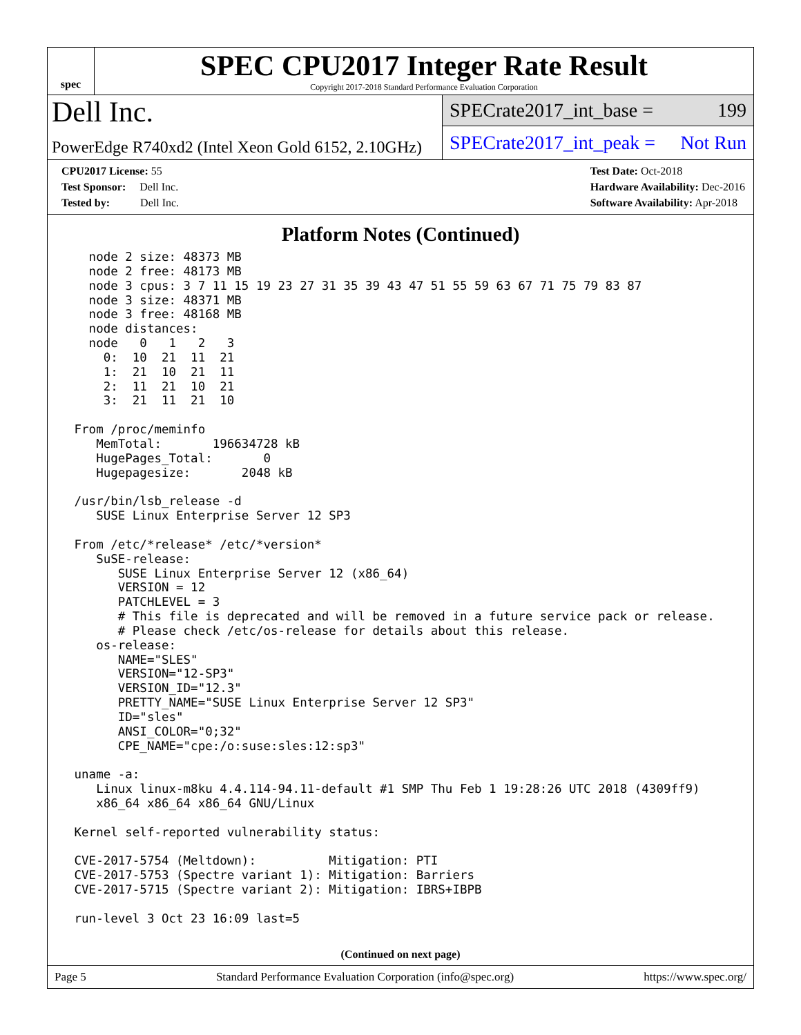spec
SPEC CPU2017 Integer Rate Result
Copyright 2017-2018 Standard Performance Evaluation Corporation
Dell Inc.
PowerEdge R740xd2 (Intel Xeon Gold 6152, 2.10GHz)
SPECrate2017_int_base = 199
SPECrate2017_int_peak = Not Run
CPU2017 License: 55
Test Sponsor: Dell Inc.
Tested by: Dell Inc.
Test Date: Oct-2018
Hardware Availability: Dec-2016
Software Availability: Apr-2018
Platform Notes (Continued)
   node 2 size: 48373 MB
   node 2 free: 48173 MB
   node 3 cpus: 3 7 11 15 19 23 27 31 35 39 43 47 51 55 59 63 67 71 75 79 83 87
   node 3 size: 48371 MB
   node 3 free: 48168 MB
   node distances:
   node   0   1   2   3
     0:  10  21  11  21
     1:  21  10  21  11
     2:  11  21  10  21
     3:  21  11  21  10

 From /proc/meminfo
    MemTotal:       196634728 kB
    HugePages_Total:       0
    Hugepagesize:       2048 kB

 /usr/bin/lsb_release -d
    SUSE Linux Enterprise Server 12 SP3

 From /etc/*release* /etc/*version*
    SuSE-release:
       SUSE Linux Enterprise Server 12 (x86_64)
       VERSION = 12
       PATCHLEVEL = 3
       # This file is deprecated and will be removed in a future service pack or release.
       # Please check /etc/os-release for details about this release.
    os-release:
       NAME="SLES"
       VERSION="12-SP3"
       VERSION_ID="12.3"
       PRETTY_NAME="SUSE Linux Enterprise Server 12 SP3"
       ID="sles"
       ANSI_COLOR="0;32"
       CPE_NAME="cpe:/o:suse:sles:12:sp3"

 uname -a:
    Linux linux-m8ku 4.4.114-94.11-default #1 SMP Thu Feb 1 19:28:26 UTC 2018 (4309ff9)
    x86_64 x86_64 x86_64 GNU/Linux

 Kernel self-reported vulnerability status:

 CVE-2017-5754 (Meltdown):          Mitigation: PTI
 CVE-2017-5753 (Spectre variant 1): Mitigation: Barriers
 CVE-2017-5715 (Spectre variant 2): Mitigation: IBRS+IBPB

 run-level 3 Oct 23 16:09 last=5
(Continued on next page)
Page 5 Standard Performance Evaluation Corporation (info@spec.org) https://www.spec.org/